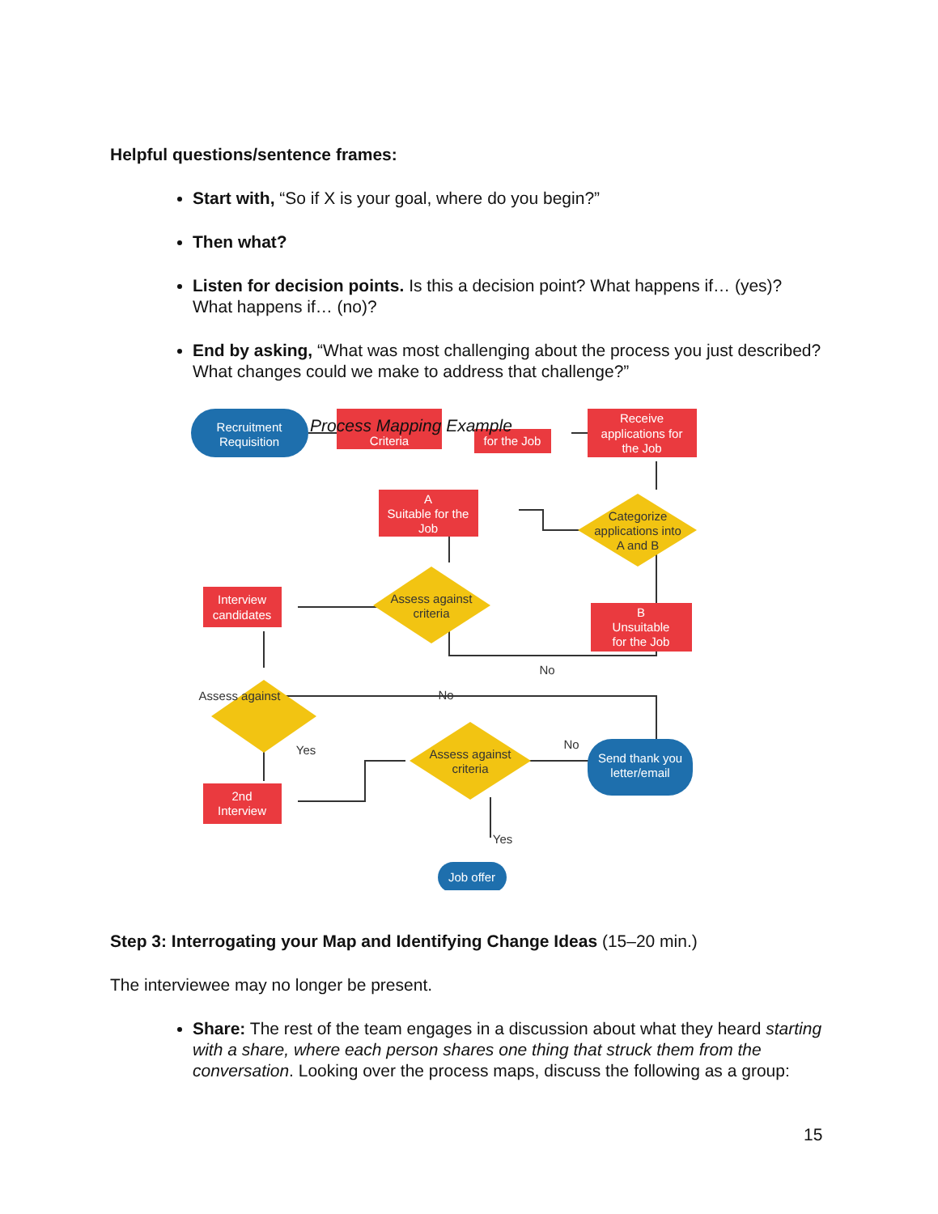Helpful questions/sentence frames:
Start with, “So if X is your goal, where do you begin?”
Then what?
Listen for decision points. Is this a decision point? What happens if… (yes)? What happens if… (no)?
End by asking, “What was most challenging about the process you just described? What changes could we make to address that challenge?”
Recruitment
Requisition
Criteria
for the Job
Process Mapping Example
Receive
applications for
the Job
Categorize
applications into
A and B
A
Suitable for the
Job
Assess against
criteria
Interview
candidates
B
Unsuitable
for the Job
No
No
Assess against
Yes
2nd
Interview
Assess against
criteria
No
Send thank you
letter/email
Yes
Job offer
Step 3: Interrogating your Map and Identifying Change Ideas (15–20 min.)
The interviewee may no longer be present.
Share: The rest of the team engages in a discussion about what they heard starting with a share, where each person shares one thing that struck them from the conversation. Looking over the process maps, discuss the following as a group:
15